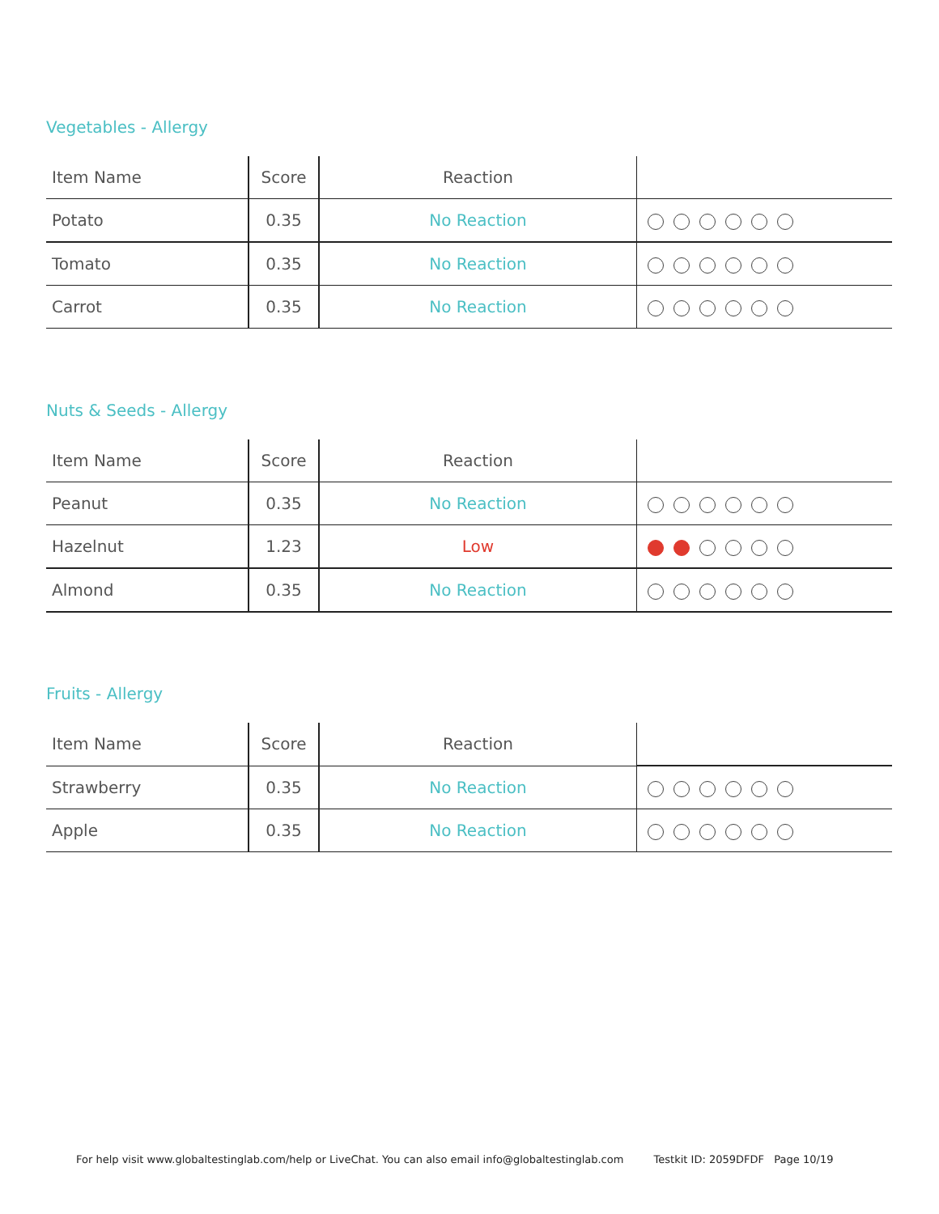Vegetables - Allergy
| Item Name | Score | Reaction | |
| --- | --- | --- | --- |
| Potato | 0.35 | No Reaction | |
| Tomato | 0.35 | No Reaction | |
| Carrot | 0.35 | No Reaction | |
Nuts & Seeds - Allergy
| Item Name | Score | Reaction | |
| --- | --- | --- | --- |
| Peanut | 0.35 | No Reaction | |
| Hazelnut | 1.23 | Low | |
| Almond | 0.35 | No Reaction | |
Fruits - Allergy
| Item Name | Score | Reaction | |
| --- | --- | --- | --- |
| Strawberry | 0.35 | No Reaction | |
| Apple | 0.35 | No Reaction | |
For help visit www.globaltestinglab.com/help or LiveChat. You can also email info@globaltestinglab.com Testkit ID: 2059DFDF Page 10/19